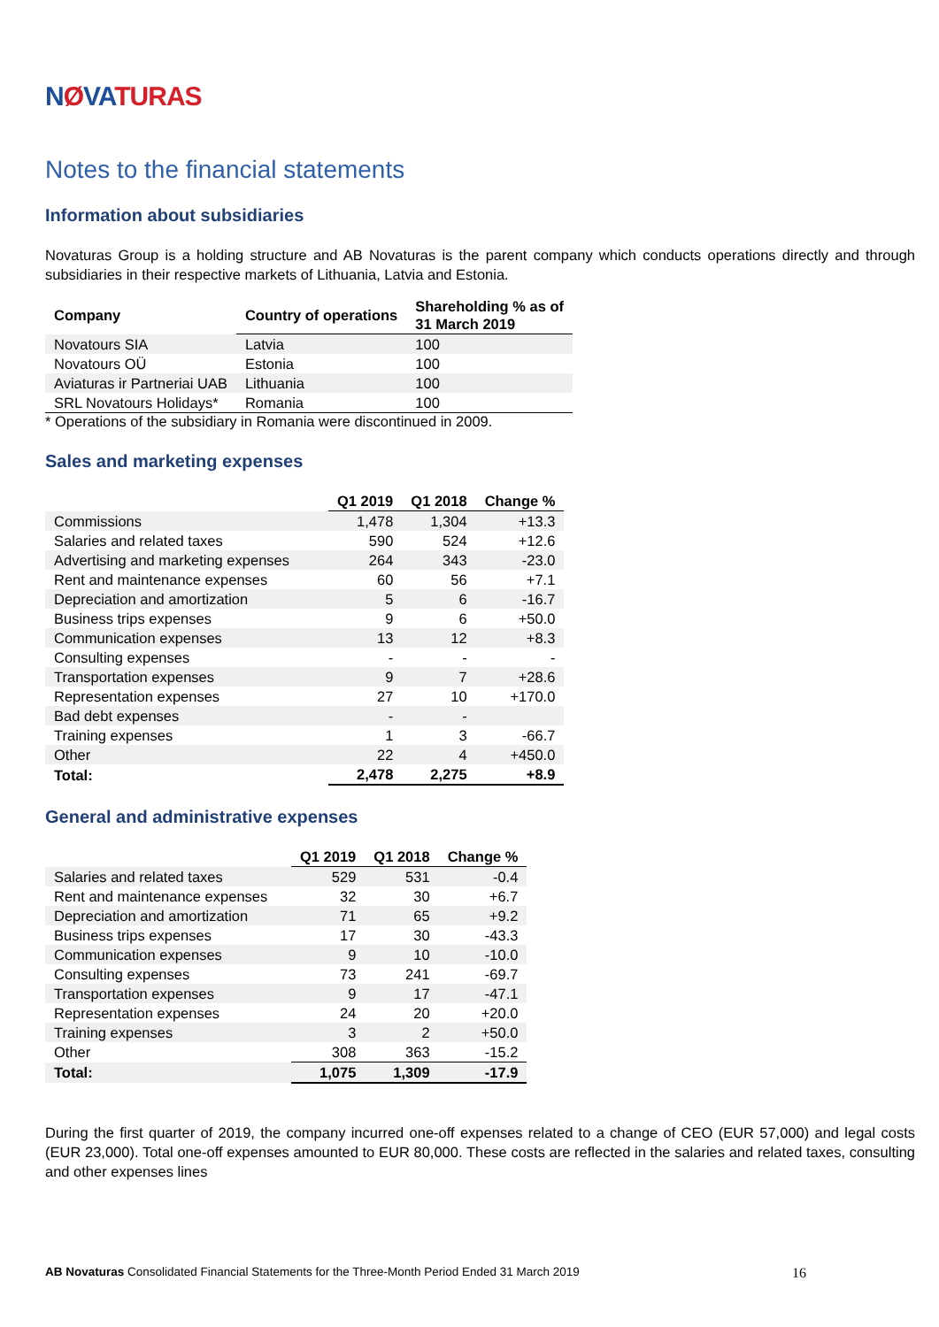NØVATURAS
Notes to the financial statements
Information about subsidiaries
Novaturas Group is a holding structure and AB Novaturas is the parent company which conducts operations directly and through subsidiaries in their respective markets of Lithuania, Latvia and Estonia.
| Company | Country of operations | Shareholding % as of 31 March 2019 |
| --- | --- | --- |
| Novatours SIA | Latvia | 100 |
| Novatours OÜ | Estonia | 100 |
| Aviaturas ir Partneriai UAB | Lithuania | 100 |
| SRL Novatours Holidays* | Romania | 100 |
* Operations of the subsidiary in Romania were discontinued in 2009.
Sales and marketing expenses
| | Q1 2019 | Q1 2018 | Change % |
| --- | --- | --- | --- |
| Commissions | 1,478 | 1,304 | +13.3 |
| Salaries and related taxes | 590 | 524 | +12.6 |
| Advertising and marketing expenses | 264 | 343 | -23.0 |
| Rent and maintenance expenses | 60 | 56 | +7.1 |
| Depreciation and amortization | 5 | 6 | -16.7 |
| Business trips expenses | 9 | 6 | +50.0 |
| Communication expenses | 13 | 12 | +8.3 |
| Consulting expenses | - | - | - |
| Transportation expenses | 9 | 7 | +28.6 |
| Representation expenses | 27 | 10 | +170.0 |
| Bad debt expenses | - | - | |
| Training expenses | 1 | 3 | -66.7 |
| Other | 22 | 4 | +450.0 |
| Total: | 2,478 | 2,275 | +8.9 |
General and administrative expenses
| | Q1 2019 | Q1 2018 | Change % |
| --- | --- | --- | --- |
| Salaries and related taxes | 529 | 531 | -0.4 |
| Rent and maintenance expenses | 32 | 30 | +6.7 |
| Depreciation and amortization | 71 | 65 | +9.2 |
| Business trips expenses | 17 | 30 | -43.3 |
| Communication expenses | 9 | 10 | -10.0 |
| Consulting expenses | 73 | 241 | -69.7 |
| Transportation expenses | 9 | 17 | -47.1 |
| Representation expenses | 24 | 20 | +20.0 |
| Training expenses | 3 | 2 | +50.0 |
| Other | 308 | 363 | -15.2 |
| Total: | 1,075 | 1,309 | -17.9 |
During the first quarter of 2019, the company incurred one-off expenses related to a change of CEO (EUR 57,000) and legal costs (EUR 23,000). Total one-off expenses amounted to EUR 80,000. These costs are reflected in the salaries and related taxes, consulting and other expenses lines
AB Novaturas Consolidated Financial Statements for the Three-Month Period Ended 31 March 2019 16